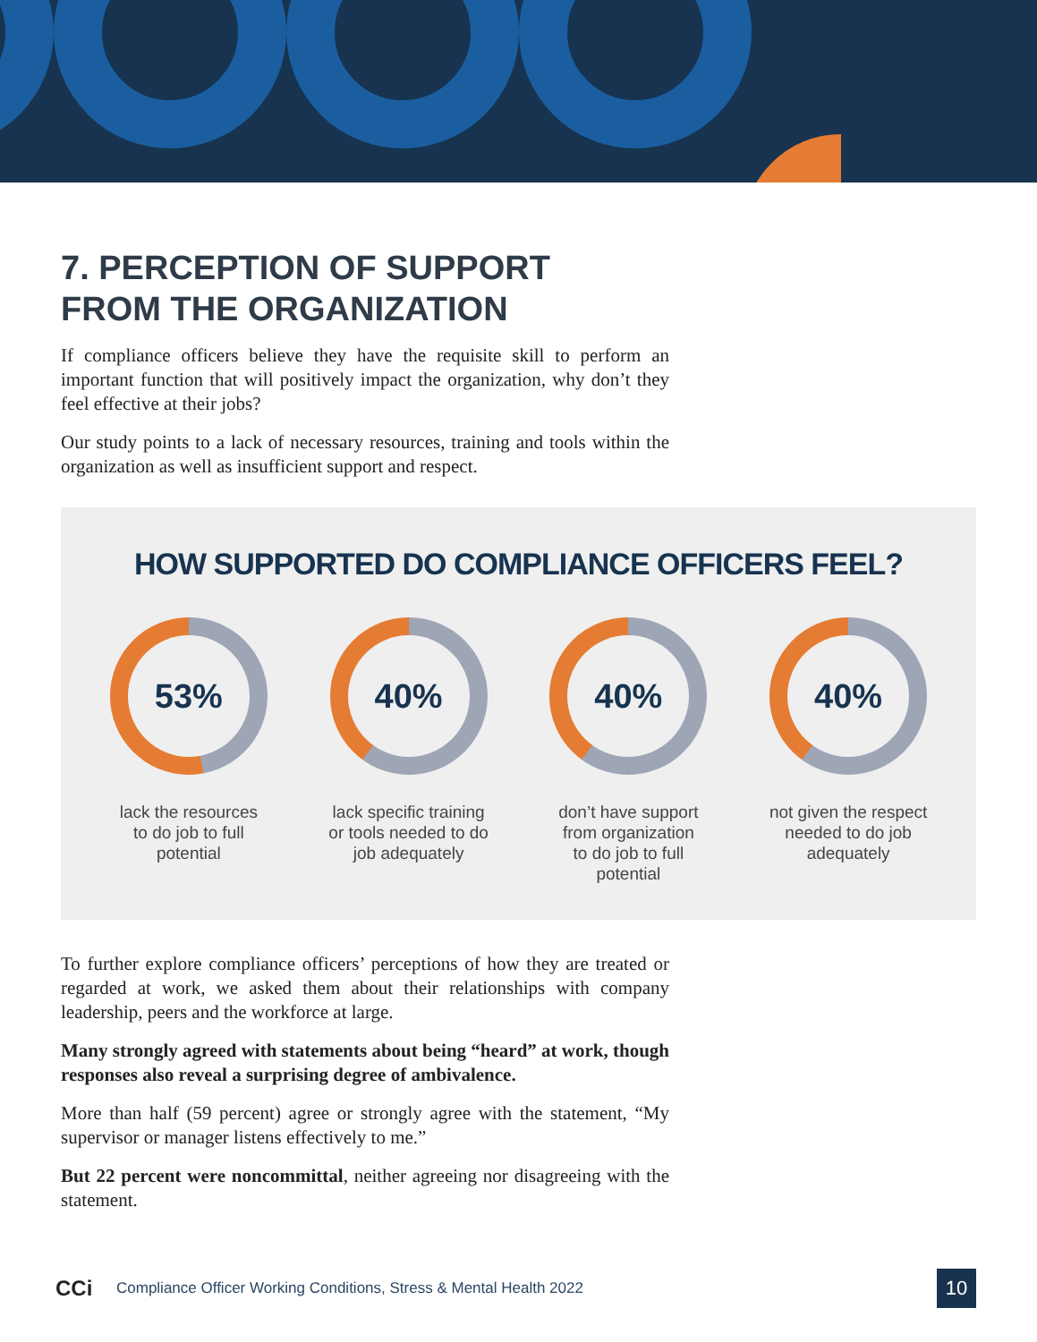7. PERCEPTION OF SUPPORT
FROM THE ORGANIZATION
If compliance officers believe they have the requisite skill to perform an important function that will positively impact the organization, why don’t they feel effective at their jobs?
Our study points to a lack of necessary resources, training and tools within the organization as well as insufficient support and respect.
HOW SUPPORTED DO COMPLIANCE OFFICERS FEEL?
53%
lack the resources
to do job to full
potential
40%
lack specific training
or tools needed to do
job adequately
40%
don’t have support
from organization
to do job to full
potential
40%
not given the respect
needed to do job
adequately
To further explore compliance officers’ perceptions of how they are treated or regarded at work, we asked them about their relationships with company leadership, peers and the workforce at large.
Many strongly agreed with statements about being “heard” at work, though responses also reveal a surprising degree of ambivalence.
More than half (59 percent) agree or strongly agree with the statement, “My supervisor or manager listens effectively to me.”
But 22 percent were noncommittal, neither agreeing nor disagreeing with the statement.
CCi Compliance Officer Working Conditions, Stress & Mental Health 2022 10